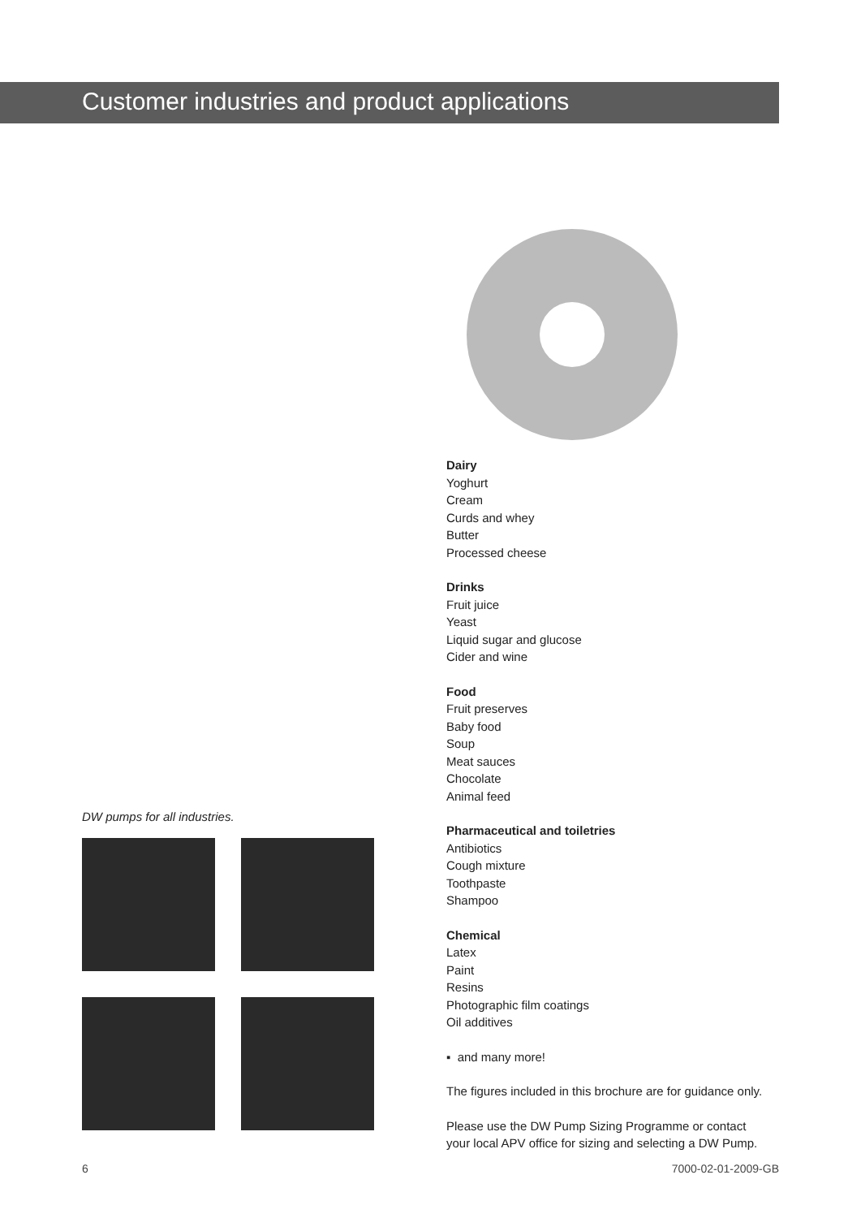Customer industries and product applications
DW pumps for all industries.
Dairy
Yoghurt
Cream
Curds and whey
Butter
Processed cheese
Drinks
Fruit juice
Yeast
Liquid sugar and glucose
Cider and wine
Food
Fruit preserves
Baby food
Soup
Meat sauces
Chocolate
Animal feed
Pharmaceutical and toiletries
Antibiotics
Cough mixture
Toothpaste
Shampoo
Chemical
Latex
Paint
Resins
Photographic film coatings
Oil additives
▪ and many more!
The figures included in this brochure are for guidance only.
Please use the DW Pump Sizing Programme or contact
your local APV office for sizing and selecting a DW Pump.
6 7000-02-01-2009-GB